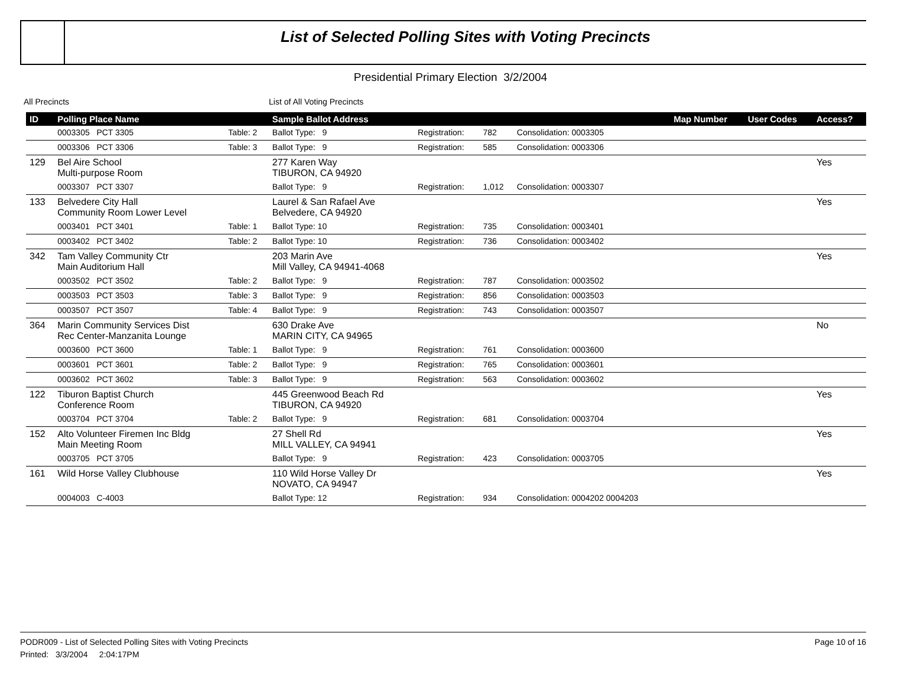List of Selected Polling Sites with Voting Precincts
Presidential Primary Election 3/2/2004
All Precincts List of All Voting Precincts
| ID | Polling Place Name | | Sample Ballot Address | | | | Map Number | User Codes | Access? |
| --- | --- | --- | --- | --- | --- | --- | --- | --- | --- |
| | 0003305 PCT 3305 | Table: 2 | Ballot Type: 9 | Registration: | 782 | Consolidation: 0003305 | | | |
| | 0003306 PCT 3306 | Table: 3 | Ballot Type: 9 | Registration: | 585 | Consolidation: 0003306 | | | |
| 129 | Bel Aire School Multi-purpose Room | | 277 Karen Way TIBURON, CA 94920 | | | | | | Yes |
| | 0003307 PCT 3307 | | Ballot Type: 9 | Registration: | 1,012 | Consolidation: 0003307 | | | |
| 133 | Belvedere City Hall Community Room Lower Level | | Laurel & San Rafael Ave Belvedere, CA 94920 | | | | | | Yes |
| | 0003401 PCT 3401 | Table: 1 | Ballot Type: 10 | Registration: | 735 | Consolidation: 0003401 | | | |
| | 0003402 PCT 3402 | Table: 2 | Ballot Type: 10 | Registration: | 736 | Consolidation: 0003402 | | | |
| 342 | Tam Valley Community Ctr Main Auditorium Hall | | 203 Marin Ave Mill Valley, CA 94941-4068 | | | | | | Yes |
| | 0003502 PCT 3502 | Table: 2 | Ballot Type: 9 | Registration: | 787 | Consolidation: 0003502 | | | |
| | 0003503 PCT 3503 | Table: 3 | Ballot Type: 9 | Registration: | 856 | Consolidation: 0003503 | | | |
| | 0003507 PCT 3507 | Table: 4 | Ballot Type: 9 | Registration: | 743 | Consolidation: 0003507 | | | |
| 364 | Marin Community Services Dist Rec Center-Manzanita Lounge | | 630 Drake Ave MARIN CITY, CA 94965 | | | | | | No |
| | 0003600 PCT 3600 | Table: 1 | Ballot Type: 9 | Registration: | 761 | Consolidation: 0003600 | | | |
| | 0003601 PCT 3601 | Table: 2 | Ballot Type: 9 | Registration: | 765 | Consolidation: 0003601 | | | |
| | 0003602 PCT 3602 | Table: 3 | Ballot Type: 9 | Registration: | 563 | Consolidation: 0003602 | | | |
| 122 | Tiburon Baptist Church Conference Room | | 445 Greenwood Beach Rd TIBURON, CA 94920 | | | | | | Yes |
| | 0003704 PCT 3704 | Table: 2 | Ballot Type: 9 | Registration: | 681 | Consolidation: 0003704 | | | |
| 152 | Alto Volunteer Firemen Inc Bldg Main Meeting Room | | 27 Shell Rd MILL VALLEY, CA 94941 | | | | | | Yes |
| | 0003705 PCT 3705 | | Ballot Type: 9 | Registration: | 423 | Consolidation: 0003705 | | | |
| 161 | Wild Horse Valley Clubhouse | | 110 Wild Horse Valley Dr NOVATO, CA 94947 | | | | | | Yes |
| | 0004003 C-4003 | | Ballot Type: 12 | Registration: | 934 | Consolidation: 0004202 0004203 | | | |
Page 10 of 16 PODR009 - List of Selected Polling Sites with Voting Precincts
Printed: 3/3/2004 2:04:17PM